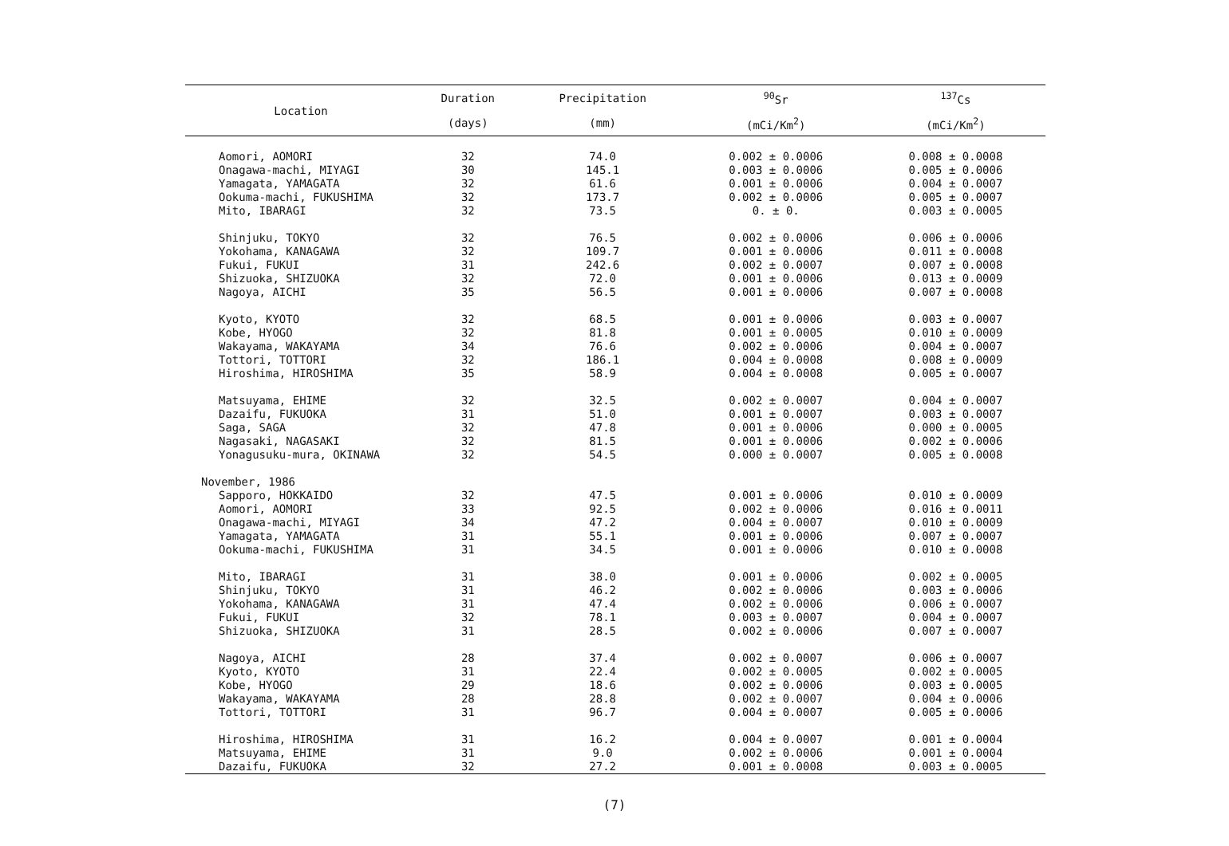| Location | Duration | Precipitation | <sup>90</sup>Sr | <sup>137</sup>Cs |
| --- | --- | --- | --- | --- |
| | (days) | (mm) | (mCi/Km<sup>2</sup>) | (mCi/Km<sup>2</sup>) |
| Aomori, AOMORI | 32 | 74.0 | 0.002 ± 0.0006 | 0.008 ± 0.0008 |
| Onagawa-machi, MIYAGI | 30 | 145.1 | 0.003 ± 0.0006 | 0.005 ± 0.0006 |
| Yamagata, YAMAGATA | 32 | 61.6 | 0.001 ± 0.0006 | 0.004 ± 0.0007 |
| Ookuma-machi, FUKUSHIMA | 32 | 173.7 | 0.002 ± 0.0006 | 0.005 ± 0.0007 |
| Mito, IBARAGI | 32 | 73.5 | 0. ± 0. | 0.003 ± 0.0005 |
| Shinjuku, TOKYO | 32 | 76.5 | 0.002 ± 0.0006 | 0.006 ± 0.0006 |
| Yokohama, KANAGAWA | 32 | 109.7 | 0.001 ± 0.0006 | 0.011 ± 0.0008 |
| Fukui, FUKUI | 31 | 242.6 | 0.002 ± 0.0007 | 0.007 ± 0.0008 |
| Shizuoka, SHIZUOKA | 32 | 72.0 | 0.001 ± 0.0006 | 0.013 ± 0.0009 |
| Nagoya, AICHI | 35 | 56.5 | 0.001 ± 0.0006 | 0.007 ± 0.0008 |
| Kyoto, KYOTO | 32 | 68.5 | 0.001 ± 0.0006 | 0.003 ± 0.0007 |
| Kobe, HYOGO | 32 | 81.8 | 0.001 ± 0.0005 | 0.010 ± 0.0009 |
| Wakayama, WAKAYAMA | 34 | 76.6 | 0.002 ± 0.0006 | 0.004 ± 0.0007 |
| Tottori, TOTTORI | 32 | 186.1 | 0.004 ± 0.0008 | 0.008 ± 0.0009 |
| Hiroshima, HIROSHIMA | 35 | 58.9 | 0.004 ± 0.0008 | 0.005 ± 0.0007 |
| Matsuyama, EHIME | 32 | 32.5 | 0.002 ± 0.0007 | 0.004 ± 0.0007 |
| Dazaifu, FUKUOKA | 31 | 51.0 | 0.001 ± 0.0007 | 0.003 ± 0.0007 |
| Saga, SAGA | 32 | 47.8 | 0.001 ± 0.0006 | 0.000 ± 0.0005 |
| Nagasaki, NAGASAKI | 32 | 81.5 | 0.001 ± 0.0006 | 0.002 ± 0.0006 |
| Yonagusuku-mura, OKINAWA | 32 | 54.5 | 0.000 ± 0.0007 | 0.005 ± 0.0008 |
| November, 1986 | | | | |
| Sapporo, HOKKAIDO | 32 | 47.5 | 0.001 ± 0.0006 | 0.010 ± 0.0009 |
| Aomori, AOMORI | 33 | 92.5 | 0.002 ± 0.0006 | 0.016 ± 0.0011 |
| Onagawa-machi, MIYAGI | 34 | 47.2 | 0.004 ± 0.0007 | 0.010 ± 0.0009 |
| Yamagata, YAMAGATA | 31 | 55.1 | 0.001 ± 0.0006 | 0.007 ± 0.0007 |
| Ookuma-machi, FUKUSHIMA | 31 | 34.5 | 0.001 ± 0.0006 | 0.010 ± 0.0008 |
| Mito, IBARAGI | 31 | 38.0 | 0.001 ± 0.0006 | 0.002 ± 0.0005 |
| Shinjuku, TOKYO | 31 | 46.2 | 0.002 ± 0.0006 | 0.003 ± 0.0006 |
| Yokohama, KANAGAWA | 31 | 47.4 | 0.002 ± 0.0006 | 0.006 ± 0.0007 |
| Fukui, FUKUI | 32 | 78.1 | 0.003 ± 0.0007 | 0.004 ± 0.0007 |
| Shizuoka, SHIZUOKA | 31 | 28.5 | 0.002 ± 0.0006 | 0.007 ± 0.0007 |
| Nagoya, AICHI | 28 | 37.4 | 0.002 ± 0.0007 | 0.006 ± 0.0007 |
| Kyoto, KYOTO | 31 | 22.4 | 0.002 ± 0.0005 | 0.002 ± 0.0005 |
| Kobe, HYOGO | 29 | 18.6 | 0.002 ± 0.0006 | 0.003 ± 0.0005 |
| Wakayama, WAKAYAMA | 28 | 28.8 | 0.002 ± 0.0007 | 0.004 ± 0.0006 |
| Tottori, TOTTORI | 31 | 96.7 | 0.004 ± 0.0007 | 0.005 ± 0.0006 |
| Hiroshima, HIROSHIMA | 31 | 16.2 | 0.004 ± 0.0007 | 0.001 ± 0.0004 |
| Matsuyama, EHIME | 31 | 9.0 | 0.002 ± 0.0006 | 0.001 ± 0.0004 |
| Dazaifu, FUKUOKA | 32 | 27.2 | 0.001 ± 0.0008 | 0.003 ± 0.0005 |
(7)